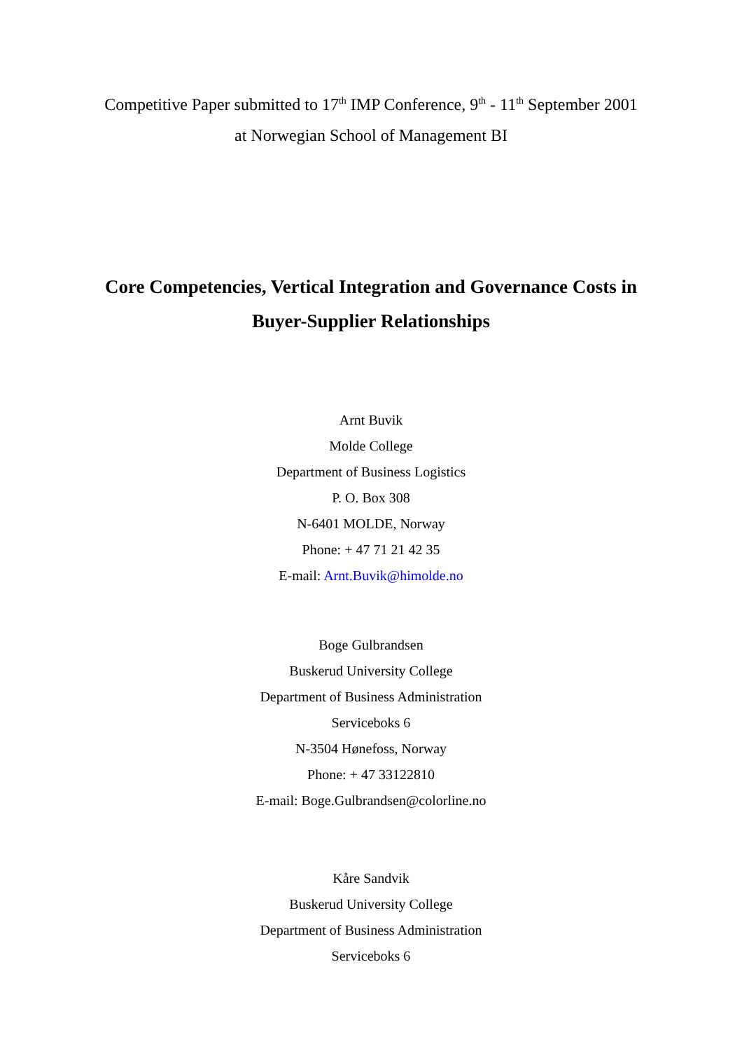Competitive Paper submitted to 17<sup>th</sup> IMP Conference, 9<sup>th</sup> - 11<sup>th</sup> September 2001
at Norwegian School of Management BI
Core Competencies, Vertical Integration and Governance Costs in
Buyer-Supplier Relationships
Arnt Buvik
Molde College
Department of Business Logistics
P. O. Box 308
N-6401 MOLDE, Norway
Phone: + 47 71 21 42 35
E-mail: Arnt.Buvik@himolde.no
Boge Gulbrandsen
Buskerud University College
Department of Business Administration
Serviceboks 6
N-3504 Hønefoss, Norway
Phone: + 47 33122810
E-mail: Boge.Gulbrandsen@colorline.no
Kåre Sandvik
Buskerud University College
Department of Business Administration
Serviceboks 6